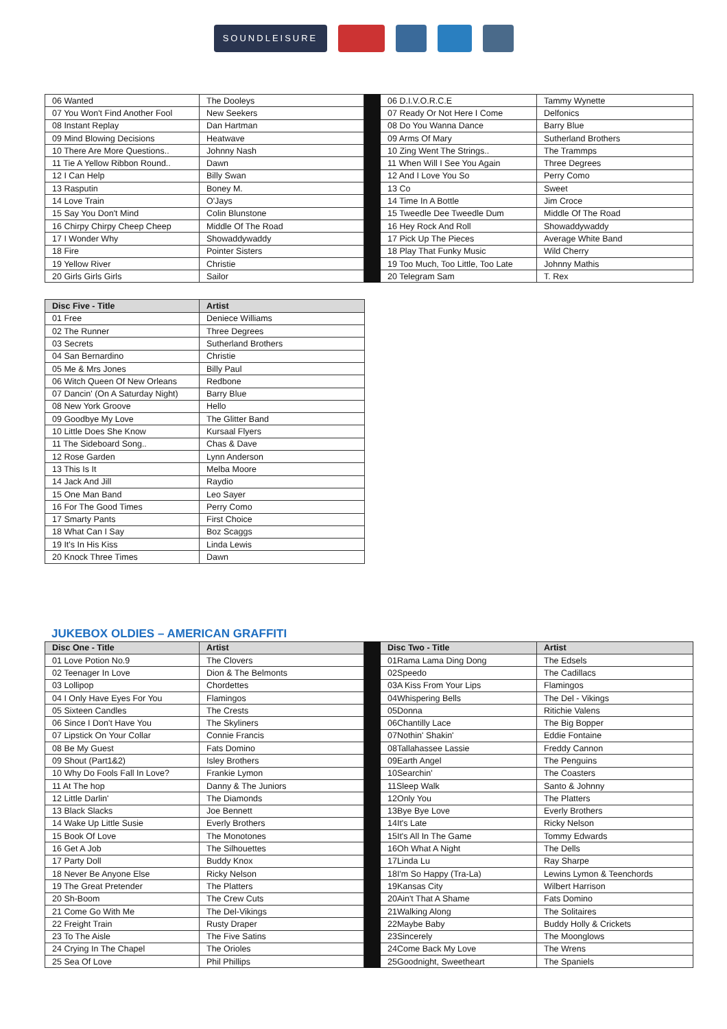SOUNDLEISURE
| 06 Wanted | The Dooleys | | 06 D.I.V.O.R.C.E | Tammy Wynette |
| 07 You Won't Find Another Fool | New Seekers | | 07 Ready Or Not Here I Come | Delfonics |
| 08 Instant Replay | Dan Hartman | | 08 Do You Wanna Dance | Barry Blue |
| 09 Mind Blowing Decisions | Heatwave | | 09 Arms Of Mary | Sutherland Brothers |
| 10 There Are More Questions.. | Johnny Nash | | 10 Zing Went The Strings.. | The Trammps |
| 11 Tie A Yellow Ribbon Round.. | Dawn | | 11 When Will I See You Again | Three Degrees |
| 12 I Can Help | Billy Swan | | 12 And I Love You So | Perry Como |
| 13 Rasputin | Boney M. | | 13 Co | Sweet |
| 14 Love Train | O'Jays | | 14 Time In A Bottle | Jim Croce |
| 15 Say You Don't Mind | Colin Blunstone | | 15 Tweedle Dee Tweedle Dum | Middle Of The Road |
| 16 Chirpy Chirpy Cheep Cheep | Middle Of The Road | | 16 Hey Rock And Roll | Showaddywaddy |
| 17 I Wonder Why | Showaddywaddy | | 17 Pick Up The Pieces | Average White Band |
| 18 Fire | Pointer Sisters | | 18 Play That Funky Music | Wild Cherry |
| 19 Yellow River | Christie | | 19 Too Much, Too Little, Too Late | Johnny Mathis |
| 20 Girls Girls Girls | Sailor | | 20 Telegram Sam | T. Rex |
| Disc Five - Title | Artist |
| --- | --- |
| 01 Free | Deniece Williams |
| 02 The Runner | Three Degrees |
| 03 Secrets | Sutherland Brothers |
| 04 San Bernardino | Christie |
| 05 Me & Mrs Jones | Billy Paul |
| 06 Witch Queen Of New Orleans | Redbone |
| 07 Dancin' (On A Saturday Night) | Barry Blue |
| 08 New York Groove | Hello |
| 09 Goodbye My Love | The Glitter Band |
| 10 Little Does She Know | Kursaal Flyers |
| 11 The Sideboard Song.. | Chas & Dave |
| 12 Rose Garden | Lynn Anderson |
| 13 This Is It | Melba Moore |
| 14 Jack And Jill | Raydio |
| 15 One Man Band | Leo Sayer |
| 16 For The Good Times | Perry Como |
| 17 Smarty Pants | First Choice |
| 18 What Can I Say | Boz Scaggs |
| 19 It's In His Kiss | Linda Lewis |
| 20 Knock Three Times | Dawn |
JUKEBOX OLDIES – AMERICAN GRAFFITI
| Disc One - Title | Artist | | Disc Two - Title | Artist |
| --- | --- | --- | --- | --- |
| 01 Love Potion No.9 | The Clovers | | 01Rama Lama Ding Dong | The Edsels |
| 02 Teenager In Love | Dion & The Belmonts | | 02Speedo | The Cadillacs |
| 03 Lollipop | Chordettes | | 03A Kiss From Your Lips | Flamingos |
| 04 I Only Have Eyes For You | Flamingos | | 04Whispering Bells | The Del - Vikings |
| 05 Sixteen Candles | The Crests | | 05Donna | Ritichie Valens |
| 06 Since I Don't Have You | The Skyliners | | 06Chantilly Lace | The Big Bopper |
| 07 Lipstick On Your Collar | Connie Francis | | 07Nothin' Shakin' | Eddie Fontaine |
| 08 Be My Guest | Fats Domino | | 08Tallahassee Lassie | Freddy Cannon |
| 09 Shout (Part1&2) | Isley Brothers | | 09Earth Angel | The Penguins |
| 10 Why Do Fools Fall In Love? | Frankie Lymon | | 10Searchin' | The Coasters |
| 11 At The hop | Danny & The Juniors | | 11Sleep Walk | Santo & Johnny |
| 12 Little Darlin' | The Diamonds | | 12Only You | The Platters |
| 13 Black Slacks | Joe Bennett | | 13Bye Bye Love | Everly Brothers |
| 14 Wake Up Little Susie | Everly Brothers | | 14It's Late | Ricky Nelson |
| 15 Book Of Love | The Monotones | | 15It's All In The Game | Tommy Edwards |
| 16 Get A Job | The Silhouettes | | 16Oh What A Night | The Dells |
| 17 Party Doll | Buddy Knox | | 17Linda Lu | Ray Sharpe |
| 18 Never Be Anyone Else | Ricky Nelson | | 18I'm So Happy (Tra-La) | Lewins Lymon & Teenchords |
| 19 The Great Pretender | The Platters | | 19Kansas City | Wilbert Harrison |
| 20 Sh-Boom | The Crew Cuts | | 20Ain't That A Shame | Fats Domino |
| 21 Come Go With Me | The Del-Vikings | | 21Walking Along | The Solitaires |
| 22 Freight Train | Rusty Draper | | 22Maybe Baby | Buddy Holly & Crickets |
| 23 To The Aisle | The Five Satins | | 23Sincerely | The Moonglows |
| 24 Crying In The Chapel | The Orioles | | 24Come Back My Love | The Wrens |
| 25 Sea Of Love | Phil Phillips | | 25Goodnight, Sweetheart | The Spaniels |